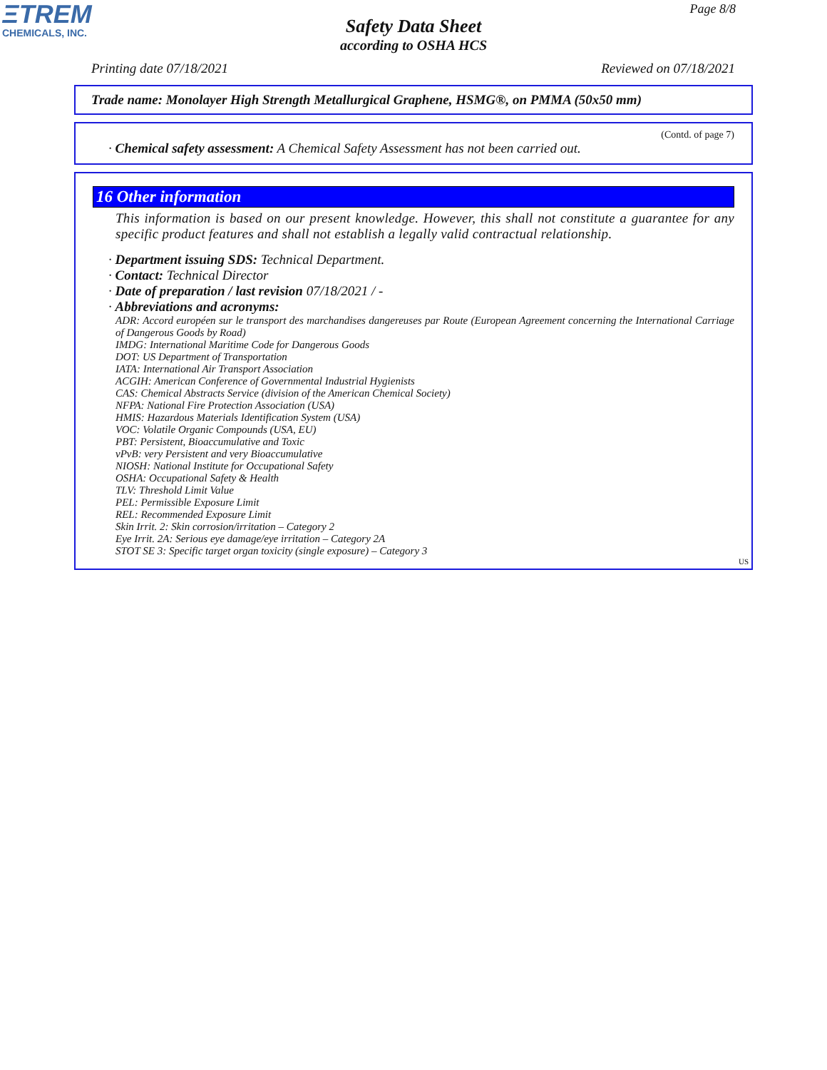ΞTREM
CHEMICALS, INC.
Page 8/8
Safety Data Sheet
according to OSHA HCS
Printing date 07/18/2021 Reviewed on 07/18/2021
Trade name: Monolayer High Strength Metallurgical Graphene, HSMG®, on PMMA (50x50 mm)
(Contd. of page 7)
· Chemical safety assessment: A Chemical Safety Assessment has not been carried out.
16 Other information
This information is based on our present knowledge. However, this shall not constitute a guarantee for any specific product features and shall not establish a legally valid contractual relationship.
· Department issuing SDS: Technical Department.
· Contact: Technical Director
· Date of preparation / last revision 07/18/2021 / -
· Abbreviations and acronyms:
ADR: Accord européen sur le transport des marchandises dangereuses par Route (European Agreement concerning the International Carriage of Dangerous Goods by Road)
IMDG: International Maritime Code for Dangerous Goods
DOT: US Department of Transportation
IATA: International Air Transport Association
ACGIH: American Conference of Governmental Industrial Hygienists
CAS: Chemical Abstracts Service (division of the American Chemical Society)
NFPA: National Fire Protection Association (USA)
HMIS: Hazardous Materials Identification System (USA)
VOC: Volatile Organic Compounds (USA, EU)
PBT: Persistent, Bioaccumulative and Toxic
vPvB: very Persistent and very Bioaccumulative
NIOSH: National Institute for Occupational Safety
OSHA: Occupational Safety & Health
TLV: Threshold Limit Value
PEL: Permissible Exposure Limit
REL: Recommended Exposure Limit
Skin Irrit. 2: Skin corrosion/irritation – Category 2
Eye Irrit. 2A: Serious eye damage/eye irritation – Category 2A
STOT SE 3: Specific target organ toxicity (single exposure) – Category 3
US